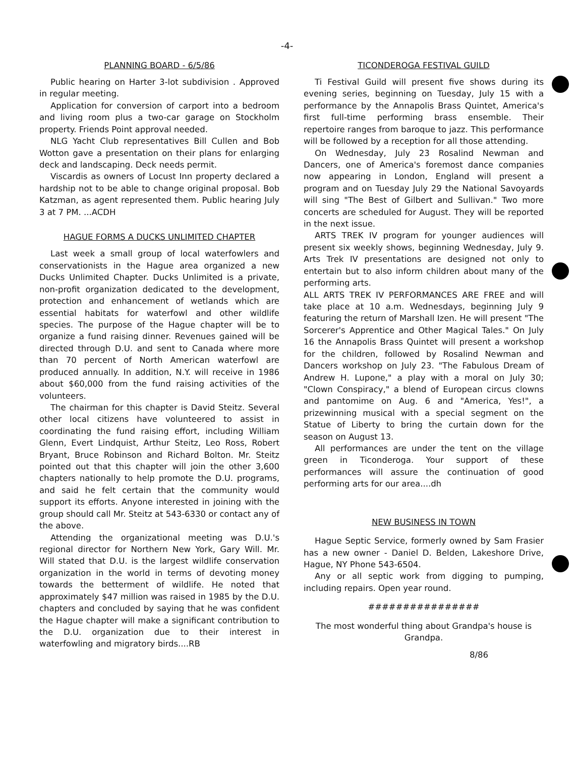-4-
PLANNING BOARD - 6/5/86
Public hearing on Harter 3-lot subdivision . Approved in regular meeting.
Application for conversion of carport into a bedroom and living room plus a two-car garage on Stockholm property. Friends Point approval needed.
NLG Yacht Club representatives Bill Cullen and Bob Wotton gave a presentation on their plans for enlarging deck and landscaping. Deck needs permit.
Viscardis as owners of Locust Inn property declared a hardship not to be able to change original proposal. Bob Katzman, as agent represented them. Public hearing July 3 at 7 PM. ...ACDH
HAGUE FORMS A DUCKS UNLIMITED CHAPTER
Last week a small group of local waterfowlers and conservationists in the Hague area organized a new Ducks Unlimited Chapter. Ducks Unlimited is a private, non-profit organization dedicated to the development, protection and enhancement of wetlands which are essential habitats for waterfowl and other wildlife species. The purpose of the Hague chapter will be to organize a fund raising dinner. Revenues gained will be directed through D.U. and sent to Canada where more than 70 percent of North American waterfowl are produced annually. In addition, N.Y. will receive in 1986 about $60,000 from the fund raising activities of the volunteers.
The chairman for this chapter is David Steitz. Several other local citizens have volunteered to assist in coordinating the fund raising effort, including William Glenn, Evert Lindquist, Arthur Steitz, Leo Ross, Robert Bryant, Bruce Robinson and Richard Bolton. Mr. Steitz pointed out that this chapter will join the other 3,600 chapters nationally to help promote the D.U. programs, and said he felt certain that the community would support its efforts. Anyone interested in joining with the group should call Mr. Steitz at 543-6330 or contact any of the above.
Attending the organizational meeting was D.U.'s regional director for Northern New York, Gary Will. Mr. Will stated that D.U. is the largest wildlife conservation organization in the world in terms of devoting money towards the betterment of wildlife. He noted that approximately $47 million was raised in 1985 by the D.U. chapters and concluded by saying that he was confident the Hague chapter will make a significant contribution to the D.U. organization due to their interest in waterfowling and migratory birds....RB
TICONDEROGA FESTIVAL GUILD
Ti Festival Guild will present five shows during its evening series, beginning on Tuesday, July 15 with a performance by the Annapolis Brass Quintet, America's first full-time performing brass ensemble. Their repertoire ranges from baroque to jazz. This performance will be followed by a reception for all those attending.
On Wednesday, July 23 Rosalind Newman and Dancers, one of America's foremost dance companies now appearing in London, England will present a program and on Tuesday July 29 the National Savoyards will sing "The Best of Gilbert and Sullivan." Two more concerts are scheduled for August. They will be reported in the next issue.
ARTS TREK IV program for younger audiences will present six weekly shows, beginning Wednesday, July 9. Arts Trek IV presentations are designed not only to entertain but to also inform children about many of the performing arts.
ALL ARTS TREK IV PERFORMANCES ARE FREE and will take place at 10 a.m. Wednesdays, beginning July 9 featuring the return of Marshall Izen. He will present "The Sorcerer's Apprentice and Other Magical Tales." On July 16 the Annapolis Brass Quintet will present a workshop for the children, followed by Rosalind Newman and Dancers workshop on July 23. "The Fabulous Dream of Andrew H. Lupone," a play with a moral on July 30; "Clown Conspiracy," a blend of European circus clowns and pantomime on Aug. 6 and "America, Yes!", a prizewinning musical with a special segment on the Statue of Liberty to bring the curtain down for the season on August 13.
All performances are under the tent on the village green in Ticonderoga. Your support of these performances will assure the continuation of good performing arts for our area....dh
NEW BUSINESS IN TOWN
Hague Septic Service, formerly owned by Sam Frasier has a new owner - Daniel D. Belden, Lakeshore Drive, Hague, NY Phone 543-6504.
Any or all septic work from digging to pumping, including repairs. Open year round.
################
The most wonderful thing about Grandpa's house is Grandpa.
8/86